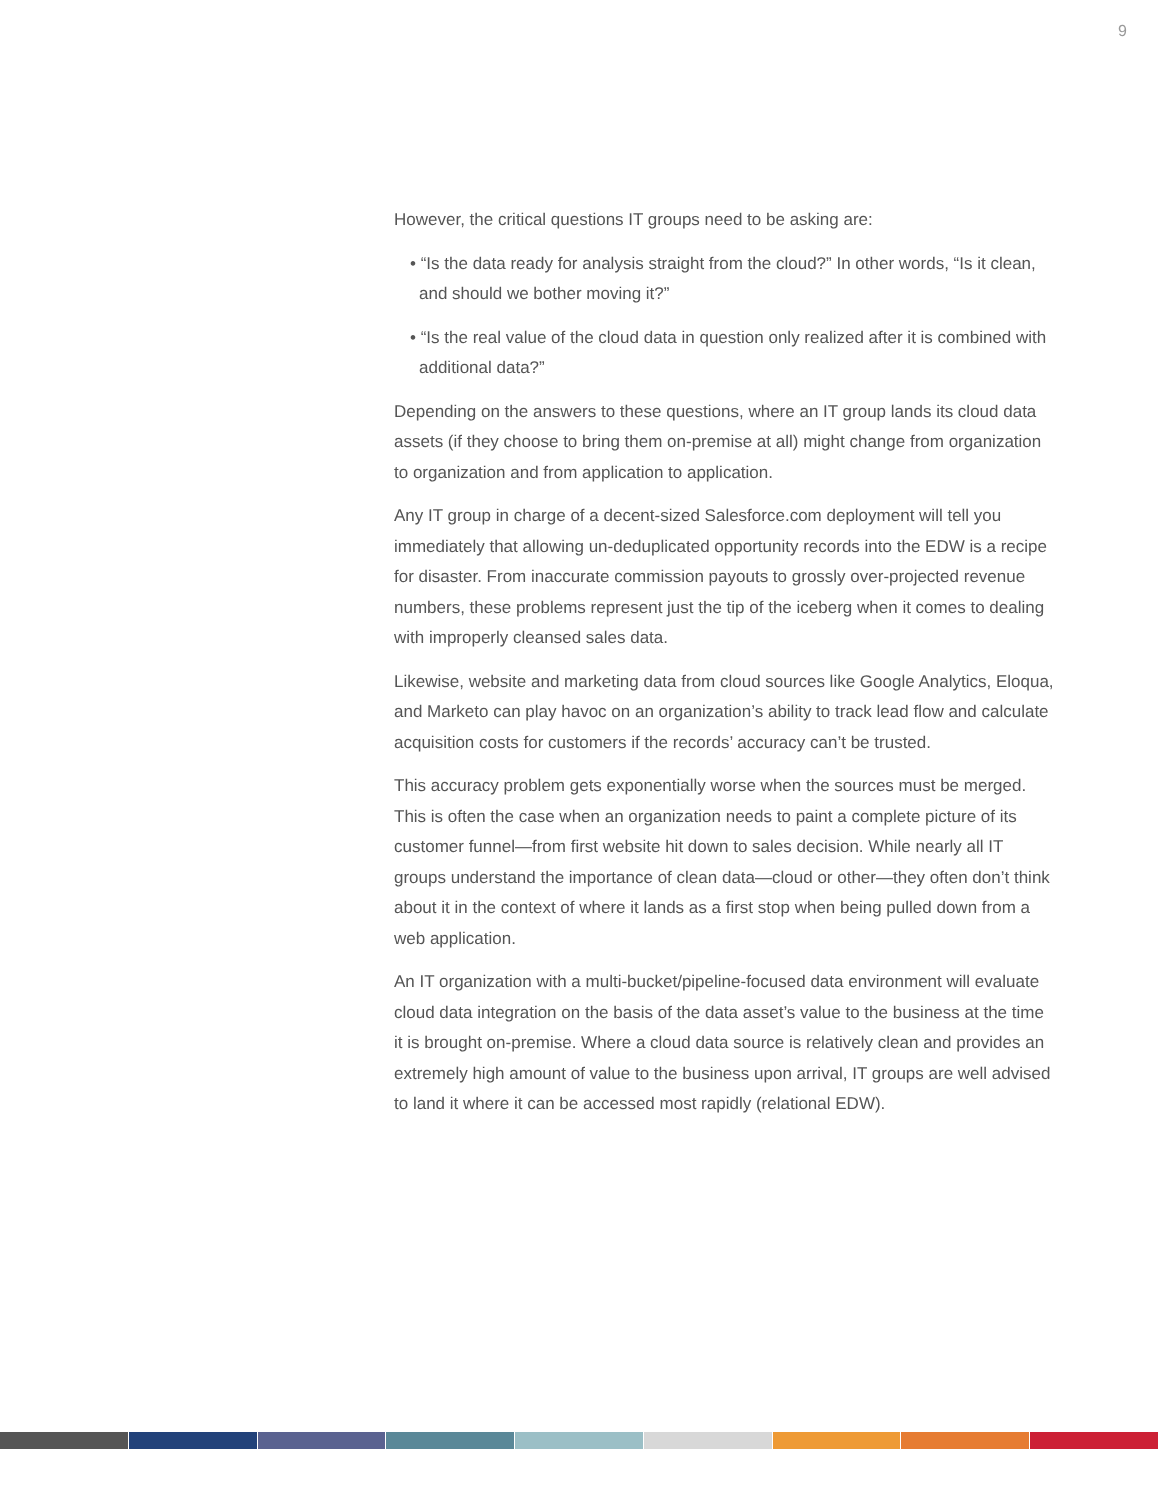9
However, the critical questions IT groups need to be asking are:
• “Is the data ready for analysis straight from the cloud?” In other words, “Is it clean, and should we bother moving it?”
• “Is the real value of the cloud data in question only realized after it is combined with additional data?”
Depending on the answers to these questions, where an IT group lands its cloud data assets (if they choose to bring them on-premise at all) might change from organization to organization and from application to application.
Any IT group in charge of a decent-sized Salesforce.com deployment will tell you immediately that allowing un-deduplicated opportunity records into the EDW is a recipe for disaster. From inaccurate commission payouts to grossly over-projected revenue numbers, these problems represent just the tip of the iceberg when it comes to dealing with improperly cleansed sales data.
Likewise, website and marketing data from cloud sources like Google Analytics, Eloqua, and Marketo can play havoc on an organization’s ability to track lead flow and calculate acquisition costs for customers if the records’ accuracy can’t be trusted.
This accuracy problem gets exponentially worse when the sources must be merged. This is often the case when an organization needs to paint a complete picture of its customer funnel—from first website hit down to sales decision. While nearly all IT groups understand the importance of clean data—cloud or other—they often don’t think about it in the context of where it lands as a first stop when being pulled down from a web application.
An IT organization with a multi-bucket/pipeline-focused data environment will evaluate cloud data integration on the basis of the data asset’s value to the business at the time it is brought on-premise. Where a cloud data source is relatively clean and provides an extremely high amount of value to the business upon arrival, IT groups are well advised to land it where it can be accessed most rapidly (relational EDW).